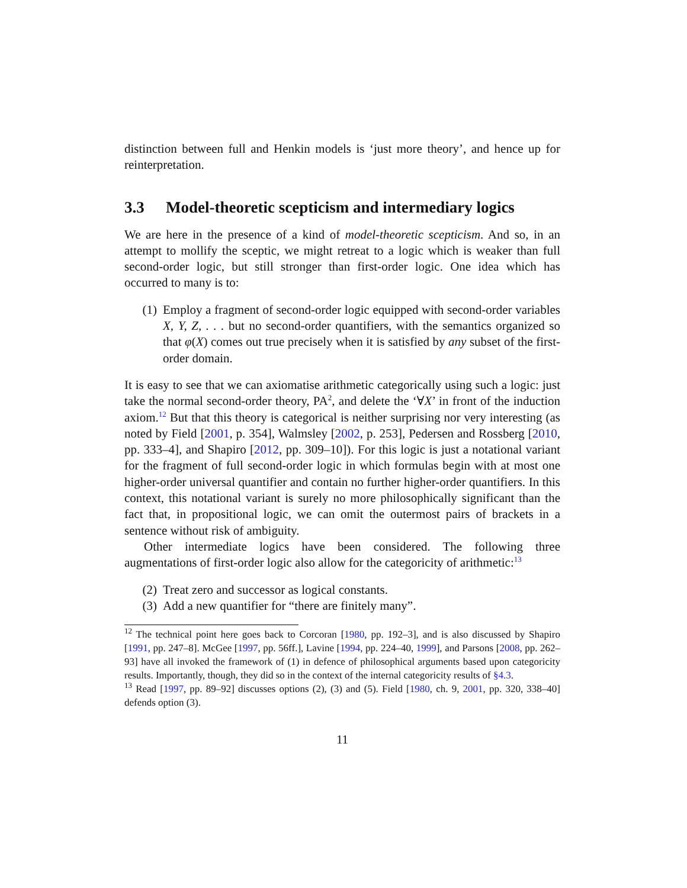distinction between full and Henkin models is ‘just more theory’, and hence up for reinterpretation.
3.3 Model-theoretic scepticism and intermediary logics
We are here in the presence of a kind of model-theoretic scepticism. And so, in an attempt to mollify the sceptic, we might retreat to a logic which is weaker than full second-order logic, but still stronger than first-order logic. One idea which has occurred to many is to:
(1) Employ a fragment of second-order logic equipped with second-order variables X, Y, Z, . . . but no second-order quantifiers, with the semantics organized so that φ(X) comes out true precisely when it is satisfied by any subset of the first-order domain.
It is easy to see that we can axiomatise arithmetic categorically using such a logic: just take the normal second-order theory, PA<sup>2</sup>, and delete the ‘∀X’ in front of the induction axiom.<sup>12</sup> But that this theory is categorical is neither surprising nor very interesting (as noted by Field [2001, p. 354], Walmsley [2002, p. 253], Pedersen and Rossberg [2010, pp. 333–4], and Shapiro [2012, pp. 309–10]). For this logic is just a notational variant for the fragment of full second-order logic in which formulas begin with at most one higher-order universal quantifier and contain no further higher-order quantifiers. In this context, this notational variant is surely no more philosophically significant than the fact that, in propositional logic, we can omit the outermost pairs of brackets in a sentence without risk of ambiguity.
Other intermediate logics have been considered. The following three augmentations of first-order logic also allow for the categoricity of arithmetic:<sup>13</sup>
(2) Treat zero and successor as logical constants.
(3) Add a new quantifier for “there are finitely many”.
<sup>12</sup> The technical point here goes back to Corcoran [1980, pp. 192–3], and is also discussed by Shapiro [1991, pp. 247–8]. McGee [1997, pp. 56ff.], Lavine [1994, pp. 224–40, 1999], and Parsons [2008, pp. 262–93] have all invoked the framework of (1) in defence of philosophical arguments based upon categoricity results. Importantly, though, they did so in the context of the internal categoricity results of §4.3.
<sup>13</sup> Read [1997, pp. 89–92] discusses options (2), (3) and (5). Field [1980, ch. 9, 2001, pp. 320, 338–40] defends option (3).
11